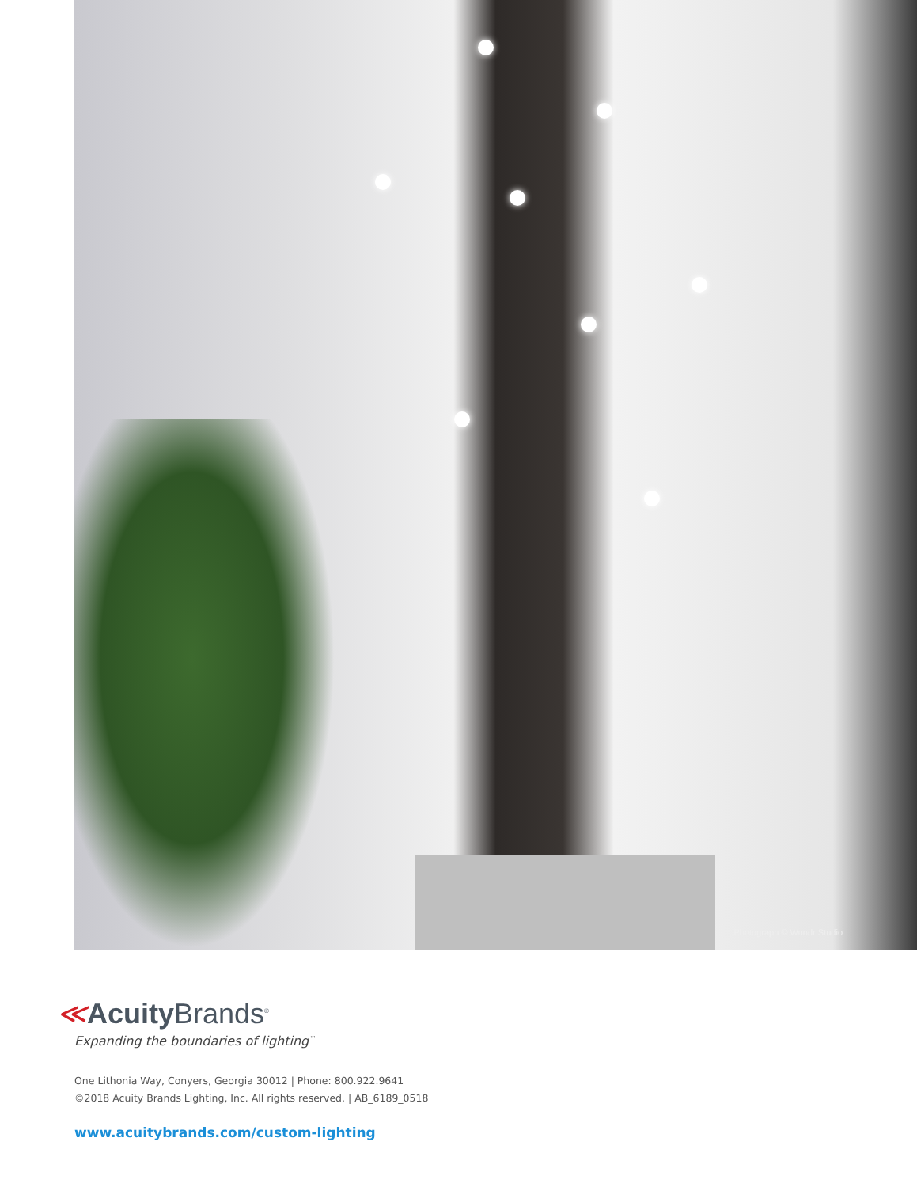Photograph © Wundr Studio
≪Acuity Brands<sup>®</sup>
Expanding the boundaries of lighting<sup>™</sup>
One Lithonia Way, Conyers, Georgia 30012 | Phone: 800.922.9641
©2018 Acuity Brands Lighting, Inc. All rights reserved. | AB_6189_0518
www.acuitybrands.com/custom-lighting